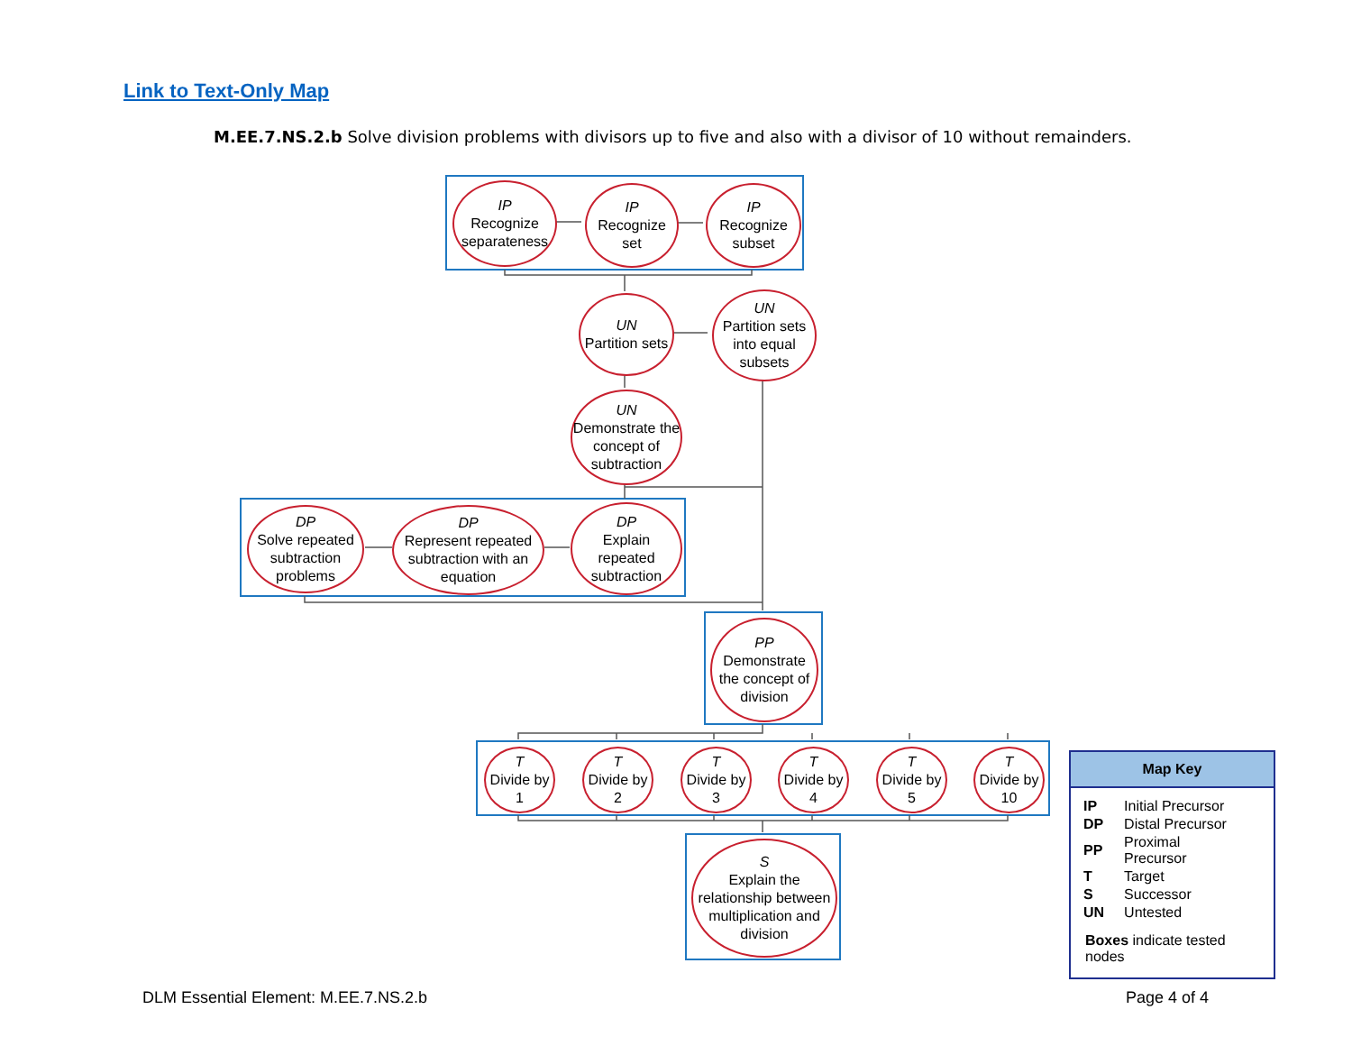Link to Text-Only Map
M.EE.7.NS.2.b Solve division problems with divisors up to five and also with a divisor of 10 without remainders.
IP
Recognize separateness
IP
Recognize set
IP
Recognize subset
UN
Partition sets
UN
Partition sets into equal subsets
UN
Demonstrate the concept of subtraction
DP
Solve repeated subtraction problems
DP
Represent repeated subtraction with an equation
DP
Explain repeated subtraction
PP
Demonstrate the concept of division
T
Divide by 1
T
Divide by 2
T
Divide by 3
T
Divide by 4
T
Divide by 5
T
Divide by 10
S
Explain the relationship between multiplication and division
Map Key
| IP | Initial Precursor |
| DP | Distal Precursor |
| PP | Proximal Precursor |
| T | Target |
| S | Successor |
| UN | Untested |
Boxes indicate tested nodes
DLM Essential Element: M.EE.7.NS.2.b
Page 4 of 4